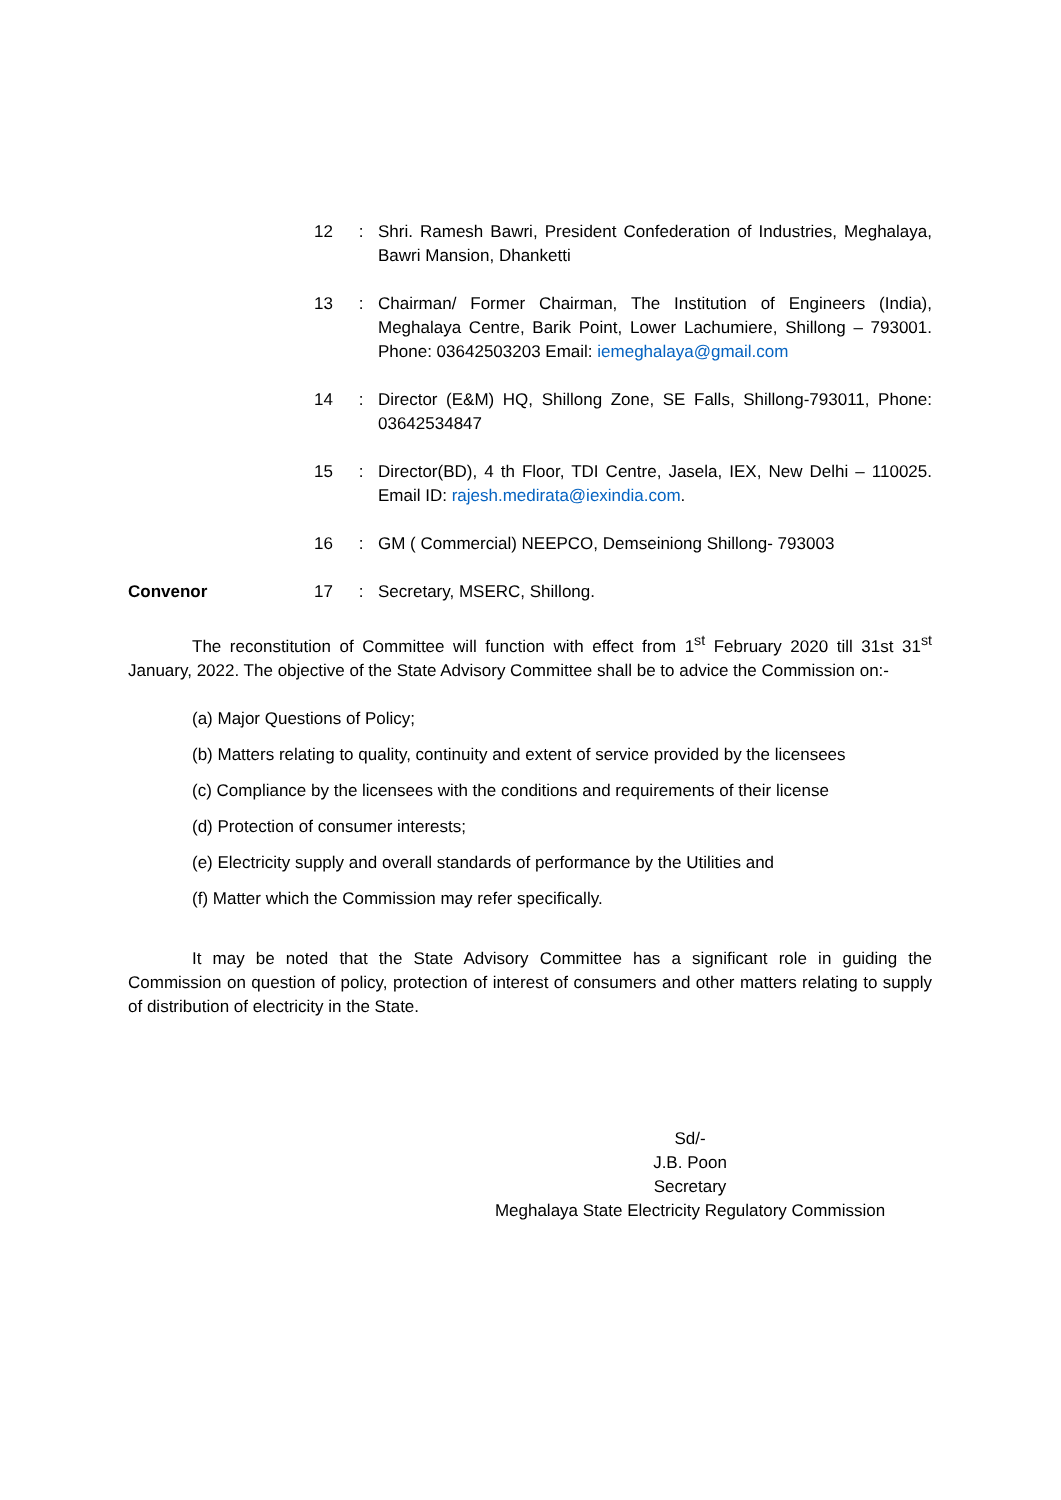| | 12 | : | Shri. Ramesh Bawri, President Confederation of Industries, Meghalaya, Bawri Mansion, Dhanketti |
| | 13 | : | Chairman/ Former Chairman, The Institution of Engineers (India), Meghalaya Centre, Barik Point, Lower Lachumiere, Shillong – 793001. Phone: 03642503203 Email: iemeghalaya@gmail.com |
| | 14 | : | Director (E&M) HQ, Shillong Zone, SE Falls, Shillong-793011, Phone: 03642534847 |
| | 15 | : | Director(BD), 4 th Floor, TDI Centre, Jasela, IEX, New Delhi – 110025. Email ID: rajesh.medirata@iexindia.com . |
| | 16 | : | GM ( Commercial) NEEPCO, Demseiniong Shillong- 793003 |
| Convenor | 17 | : | Secretary, MSERC, Shillong. |
The reconstitution of Committee will function with effect from 1<sup>st</sup> February 2020 till 31st 31<sup>st</sup> January, 2022. The objective of the State Advisory Committee shall be to advice the Commission on:-
(a) Major Questions of Policy;
(b) Matters relating to quality, continuity and extent of service provided by the licensees
(c) Compliance by the licensees with the conditions and requirements of their license
(d) Protection of consumer interests;
(e) Electricity supply and overall standards of performance by the Utilities and
(f) Matter which the Commission may refer specifically.
It may be noted that the State Advisory Committee has a significant role in guiding the Commission on question of policy, protection of interest of consumers and other matters relating to supply of distribution of electricity in the State.
Sd/-
J.B. Poon
Secretary
Meghalaya State Electricity Regulatory Commission